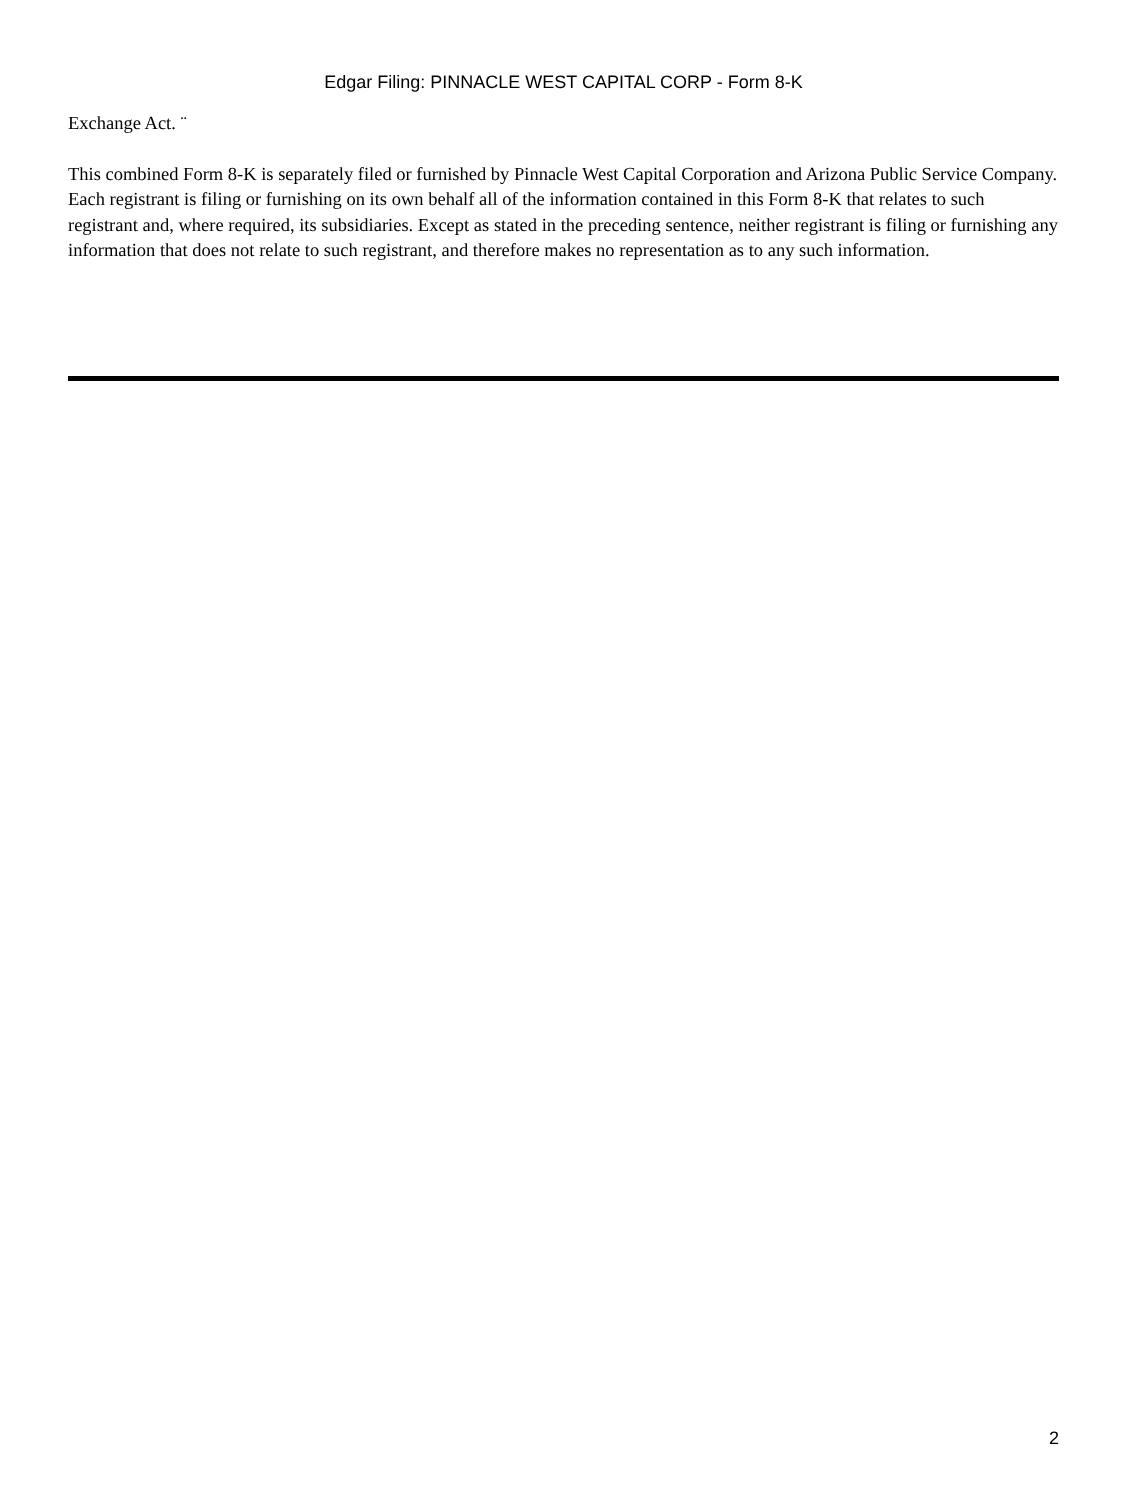Edgar Filing: PINNACLE WEST CAPITAL CORP - Form 8-K
Exchange Act. ¨
This combined Form 8-K is separately filed or furnished by Pinnacle West Capital Corporation and Arizona Public Service Company. Each registrant is filing or furnishing on its own behalf all of the information contained in this Form 8-K that relates to such registrant and, where required, its subsidiaries. Except as stated in the preceding sentence, neither registrant is filing or furnishing any information that does not relate to such registrant, and therefore makes no representation as to any such information.
2